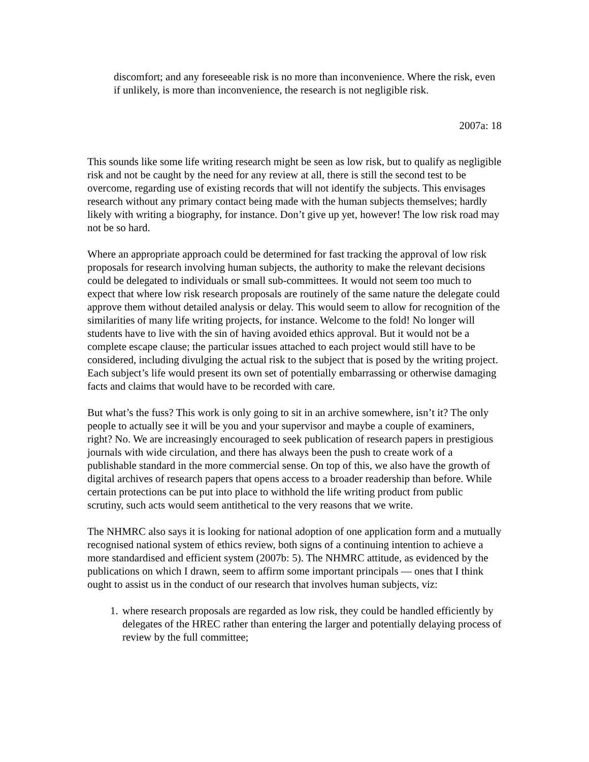discomfort; and any foreseeable risk is no more than inconvenience. Where the risk, even if unlikely, is more than inconvenience, the research is not negligible risk.
2007a: 18
This sounds like some life writing research might be seen as low risk, but to qualify as negligible risk and not be caught by the need for any review at all, there is still the second test to be overcome, regarding use of existing records that will not identify the subjects. This envisages research without any primary contact being made with the human subjects themselves; hardly likely with writing a biography, for instance. Don’t give up yet, however! The low risk road may not be so hard.
Where an appropriate approach could be determined for fast tracking the approval of low risk proposals for research involving human subjects, the authority to make the relevant decisions could be delegated to individuals or small sub-committees. It would not seem too much to expect that where low risk research proposals are routinely of the same nature the delegate could approve them without detailed analysis or delay. This would seem to allow for recognition of the similarities of many life writing projects, for instance. Welcome to the fold! No longer will students have to live with the sin of having avoided ethics approval. But it would not be a complete escape clause; the particular issues attached to each project would still have to be considered, including divulging the actual risk to the subject that is posed by the writing project. Each subject’s life would present its own set of potentially embarrassing or otherwise damaging facts and claims that would have to be recorded with care.
But what’s the fuss? This work is only going to sit in an archive somewhere, isn’t it? The only people to actually see it will be you and your supervisor and maybe a couple of examiners, right? No. We are increasingly encouraged to seek publication of research papers in prestigious journals with wide circulation, and there has always been the push to create work of a publishable standard in the more commercial sense. On top of this, we also have the growth of digital archives of research papers that opens access to a broader readership than before. While certain protections can be put into place to withhold the life writing product from public scrutiny, such acts would seem antithetical to the very reasons that we write.
The NHMRC also says it is looking for national adoption of one application form and a mutually recognised national system of ethics review, both signs of a continuing intention to achieve a more standardised and efficient system (2007b: 5). The NHMRC attitude, as evidenced by the publications on which I drawn, seem to affirm some important principals — ones that I think ought to assist us in the conduct of our research that involves human subjects, viz:
1. where research proposals are regarded as low risk, they could be handled efficiently by delegates of the HREC rather than entering the larger and potentially delaying process of review by the full committee;